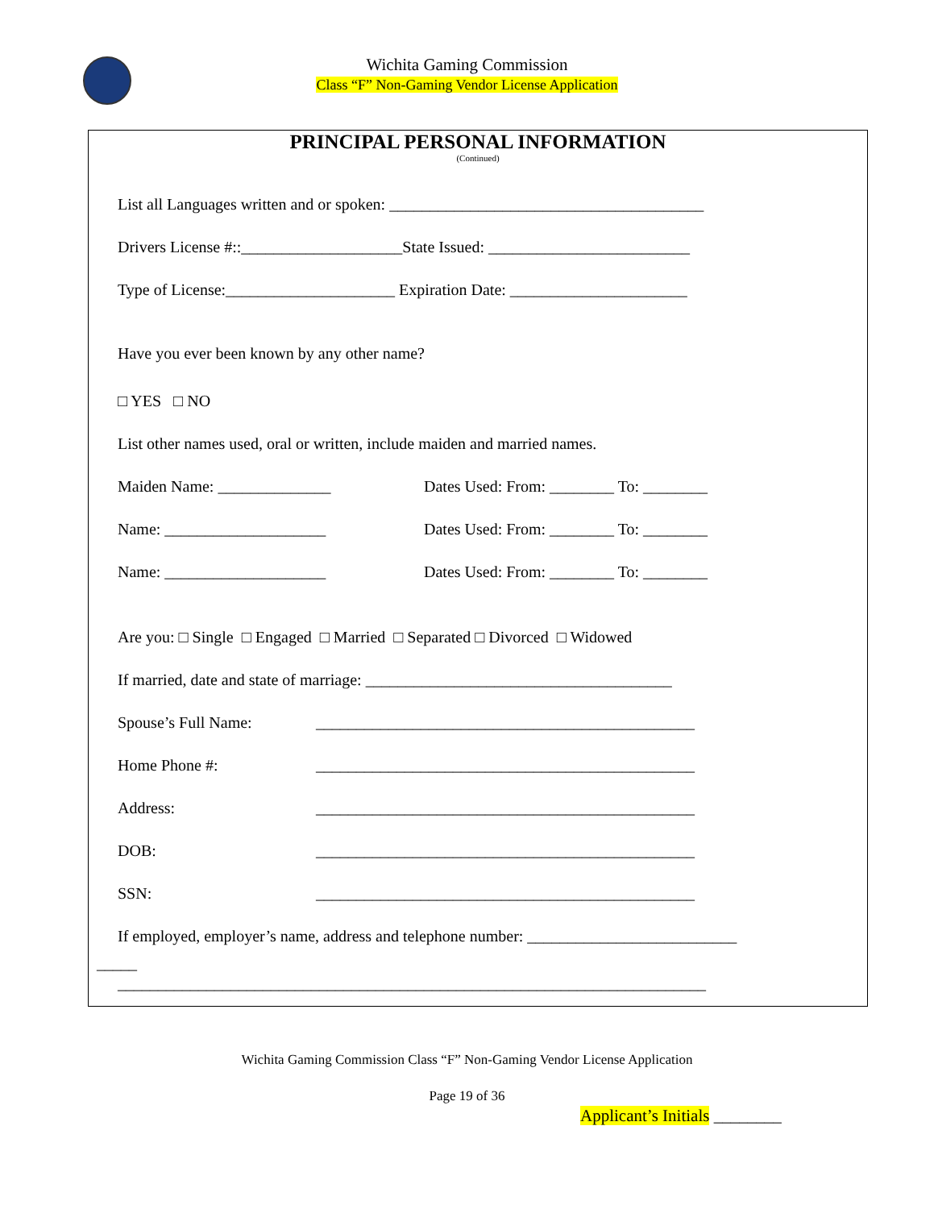Wichita Gaming Commission
Class “F” Non-Gaming Vendor License Application
PRINCIPAL PERSONAL INFORMATION
(Continued)
List all Languages written and or spoken: _______________________________________
Drivers License #::____________________State Issued: _________________________
Type of License:_____________________ Expiration Date: ______________________
Have you ever been known by any other name?
□ YES □ NO
List other names used, oral or written, include maiden and married names.
Maiden Name: ______________ Dates Used: From: ________ To: ________
Name: ____________________ Dates Used: From: ________ To: ________
Name: ____________________ Dates Used: From: ________ To: ________
Are you: □ Single □ Engaged □ Married □ Separated □ Divorced □ Widowed
If married, date and state of marriage: ______________________________________
Spouse’s Full Name: _______________________________________________
Home Phone #: _______________________________________________
Address: _______________________________________________
DOB: _______________________________________________
SSN: _______________________________________________
If employed, employer’s name, address and telephone number: __________________________
_____
_________________________________________________________________________
Wichita Gaming Commission Class “F” Non-Gaming Vendor License Application
Page 19 of 36
Applicant’s Initials ________